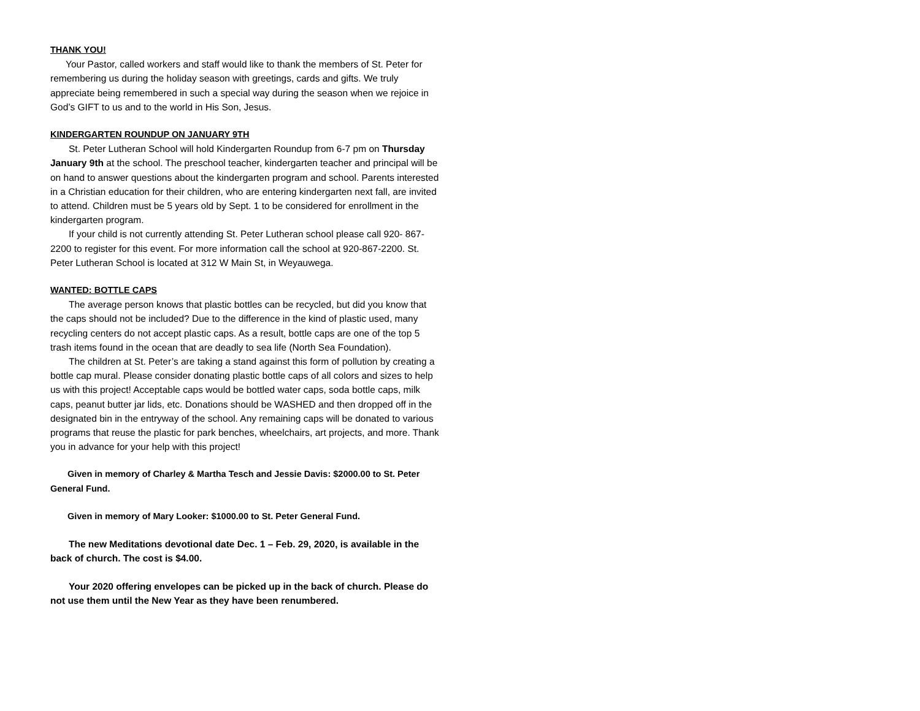THANK YOU!
Your Pastor, called workers and staff would like to thank the members of St. Peter for remembering us during the holiday season with greetings, cards and gifts. We truly appreciate being remembered in such a special way during the season when we rejoice in God’s GIFT to us and to the world in His Son, Jesus.
KINDERGARTEN ROUNDUP ON JANUARY 9TH
St. Peter Lutheran School will hold Kindergarten Roundup from 6-7 pm on Thursday January 9th at the school. The preschool teacher, kindergarten teacher and principal will be on hand to answer questions about the kindergarten program and school. Parents interested in a Christian education for their children, who are entering kindergarten next fall, are invited to attend. Children must be 5 years old by Sept. 1 to be considered for enrollment in the kindergarten program.
If your child is not currently attending St. Peter Lutheran school please call 920- 867-2200 to register for this event. For more information call the school at 920-867-2200. St. Peter Lutheran School is located at 312 W Main St, in Weyauwega.
WANTED: BOTTLE CAPS
The average person knows that plastic bottles can be recycled, but did you know that the caps should not be included? Due to the difference in the kind of plastic used, many recycling centers do not accept plastic caps. As a result, bottle caps are one of the top 5 trash items found in the ocean that are deadly to sea life (North Sea Foundation).
The children at St. Peter’s are taking a stand against this form of pollution by creating a bottle cap mural. Please consider donating plastic bottle caps of all colors and sizes to help us with this project! Acceptable caps would be bottled water caps, soda bottle caps, milk caps, peanut butter jar lids, etc. Donations should be WASHED and then dropped off in the designated bin in the entryway of the school. Any remaining caps will be donated to various programs that reuse the plastic for park benches, wheelchairs, art projects, and more. Thank you in advance for your help with this project!
Given in memory of Charley & Martha Tesch and Jessie Davis: $2000.00 to St. Peter General Fund.
Given in memory of Mary Looker: $1000.00 to St. Peter General Fund.
The new Meditations devotional date Dec. 1 – Feb. 29, 2020, is available in the back of church. The cost is $4.00.
Your 2020 offering envelopes can be picked up in the back of church. Please do not use them until the New Year as they have been renumbered.